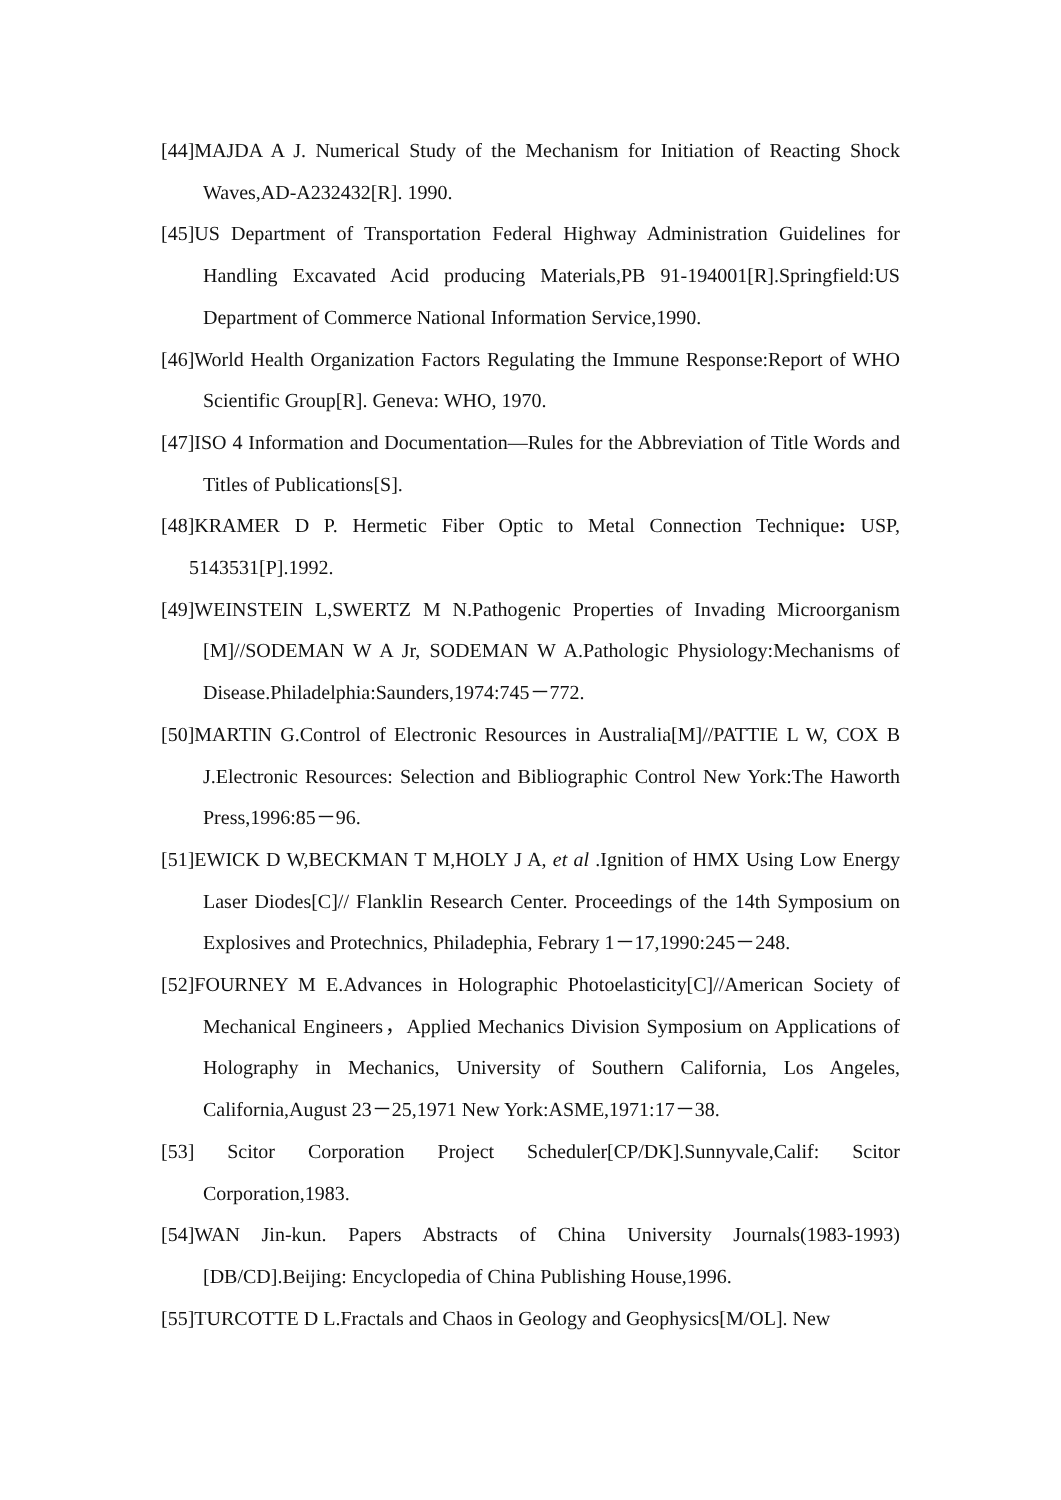[44]MAJDA A J. Numerical Study of the Mechanism for Initiation of Reacting Shock Waves,AD-A232432[R]. 1990.
[45]US Department of Transportation Federal Highway Administration Guidelines for Handling Excavated Acid producing Materials,PB 91-194001[R].Springfield:US Department of Commerce National Information Service,1990.
[46]World Health Organization Factors Regulating the Immune Response:Report of WHO Scientific Group[R]. Geneva: WHO, 1970.
[47]ISO 4 Information and Documentation—Rules for the Abbreviation of Title Words and Titles of Publications[S].
[48]KRAMER D P. Hermetic Fiber Optic to Metal Connection Technique: USP, 5143531[P].1992.
[49]WEINSTEIN L,SWERTZ M N.Pathogenic Properties of Invading Microorganism [M]//SODEMAN W A Jr, SODEMAN W A.Pathologic Physiology:Mechanisms of Disease.Philadelphia:Saunders,1974:745－772.
[50]MARTIN G.Control of Electronic Resources in Australia[M]//PATTIE L W, COX B J.Electronic Resources: Selection and Bibliographic Control New York:The Haworth Press,1996:85－96.
[51]EWICK D W,BECKMAN T M,HOLY J A, et al .Ignition of HMX Using Low Energy Laser Diodes[C]// Flanklin Research Center. Proceedings of the 14th Symposium on Explosives and Protechnics, Philadephia, Febrary 1－17,1990:245－248.
[52]FOURNEY M E.Advances in Holographic Photoelasticity[C]//American Society of Mechanical Engineers，Applied Mechanics Division Symposium on Applications of Holography in Mechanics, University of Southern California, Los Angeles, California,August 23－25,1971 New York:ASME,1971:17－38.
[53] Scitor Corporation Project Scheduler[CP/DK].Sunnyvale,Calif: Scitor Corporation,1983.
[54]WAN Jin-kun. Papers Abstracts of China University Journals(1983-1993) [DB/CD].Beijing: Encyclopedia of China Publishing House,1996.
[55]TURCOTTE D L.Fractals and Chaos in Geology and Geophysics[M/OL]. New